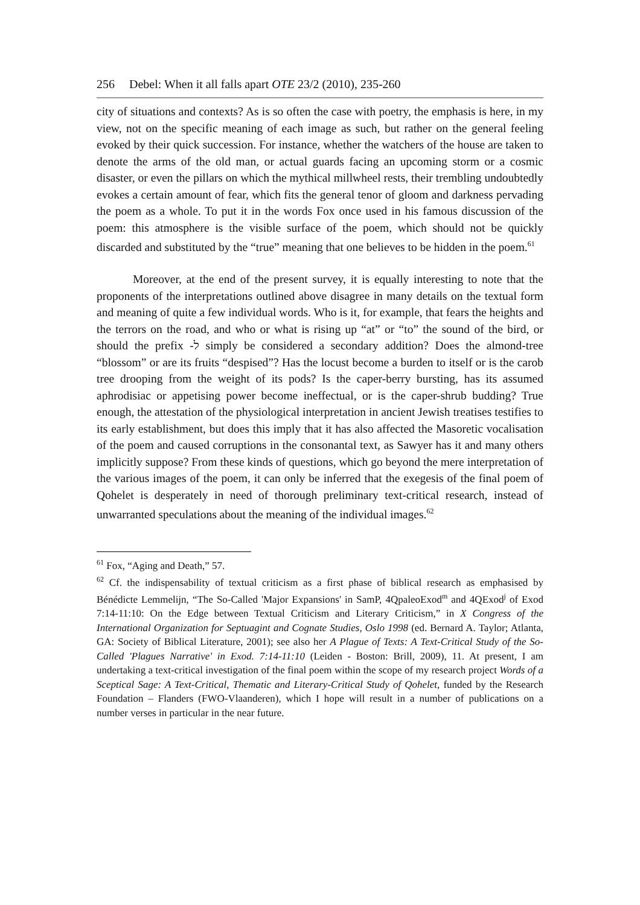256 Debel: When it all falls apart OTE 23/2 (2010), 235-260
city of situations and contexts? As is so often the case with poetry, the emphasis is here, in my view, not on the specific meaning of each image as such, but rather on the general feeling evoked by their quick succession. For instance, whether the watchers of the house are taken to denote the arms of the old man, or actual guards facing an upcoming storm or a cosmic disaster, or even the pillars on which the mythical millwheel rests, their trembling undoubtedly evokes a certain amount of fear, which fits the general tenor of gloom and darkness pervading the poem as a whole. To put it in the words Fox once used in his famous discussion of the poem: this atmosphere is the visible surface of the poem, which should not be quickly discarded and substituted by the “true” meaning that one believes to be hidden in the poem.<sup>61</sup>
Moreover, at the end of the present survey, it is equally interesting to note that the proponents of the interpretations outlined above disagree in many details on the textual form and meaning of quite a few individual words. Who is it, for example, that fears the heights and the terrors on the road, and who or what is rising up “at” or “to” the sound of the bird, or should the prefix -ל simply be considered a secondary addition? Does the almond-tree “blossom” or are its fruits “despised”? Has the locust become a burden to itself or is the carob tree drooping from the weight of its pods? Is the caper-berry bursting, has its assumed aphrodisiac or appetising power become ineffectual, or is the caper-shrub budding? True enough, the attestation of the physiological interpretation in ancient Jewish treatises testifies to its early establishment, but does this imply that it has also affected the Masoretic vocalisation of the poem and caused corruptions in the consonantal text, as Sawyer has it and many others implicitly suppose? From these kinds of questions, which go beyond the mere interpretation of the various images of the poem, it can only be inferred that the exegesis of the final poem of Qohelet is desperately in need of thorough preliminary text-critical research, instead of unwarranted speculations about the meaning of the individual images.<sup>62</sup>
<sup>61</sup> Fox, “Aging and Death,” 57.
<sup>62</sup> Cf. the indispensability of textual criticism as a first phase of biblical research as emphasised by Bénédicte Lemmelijn, “The So-Called 'Major Expansions' in SamP, 4QpaleoExod<sup>m</sup> and 4QExod<sup>j</sup> of Exod 7:14-11:10: On the Edge between Textual Criticism and Literary Criticism,” in X Congress of the International Organization for Septuagint and Cognate Studies, Oslo 1998 (ed. Bernard A. Taylor; Atlanta, GA: Society of Biblical Literature, 2001); see also her A Plague of Texts: A Text-Critical Study of the So-Called 'Plagues Narrative' in Exod. 7:14-11:10 (Leiden - Boston: Brill, 2009), 11. At present, I am undertaking a text-critical investigation of the final poem within the scope of my research project Words of a Sceptical Sage: A Text-Critical, Thematic and Literary-Critical Study of Qohelet, funded by the Research Foundation – Flanders (FWO-Vlaanderen), which I hope will result in a number of publications on a number verses in particular in the near future.